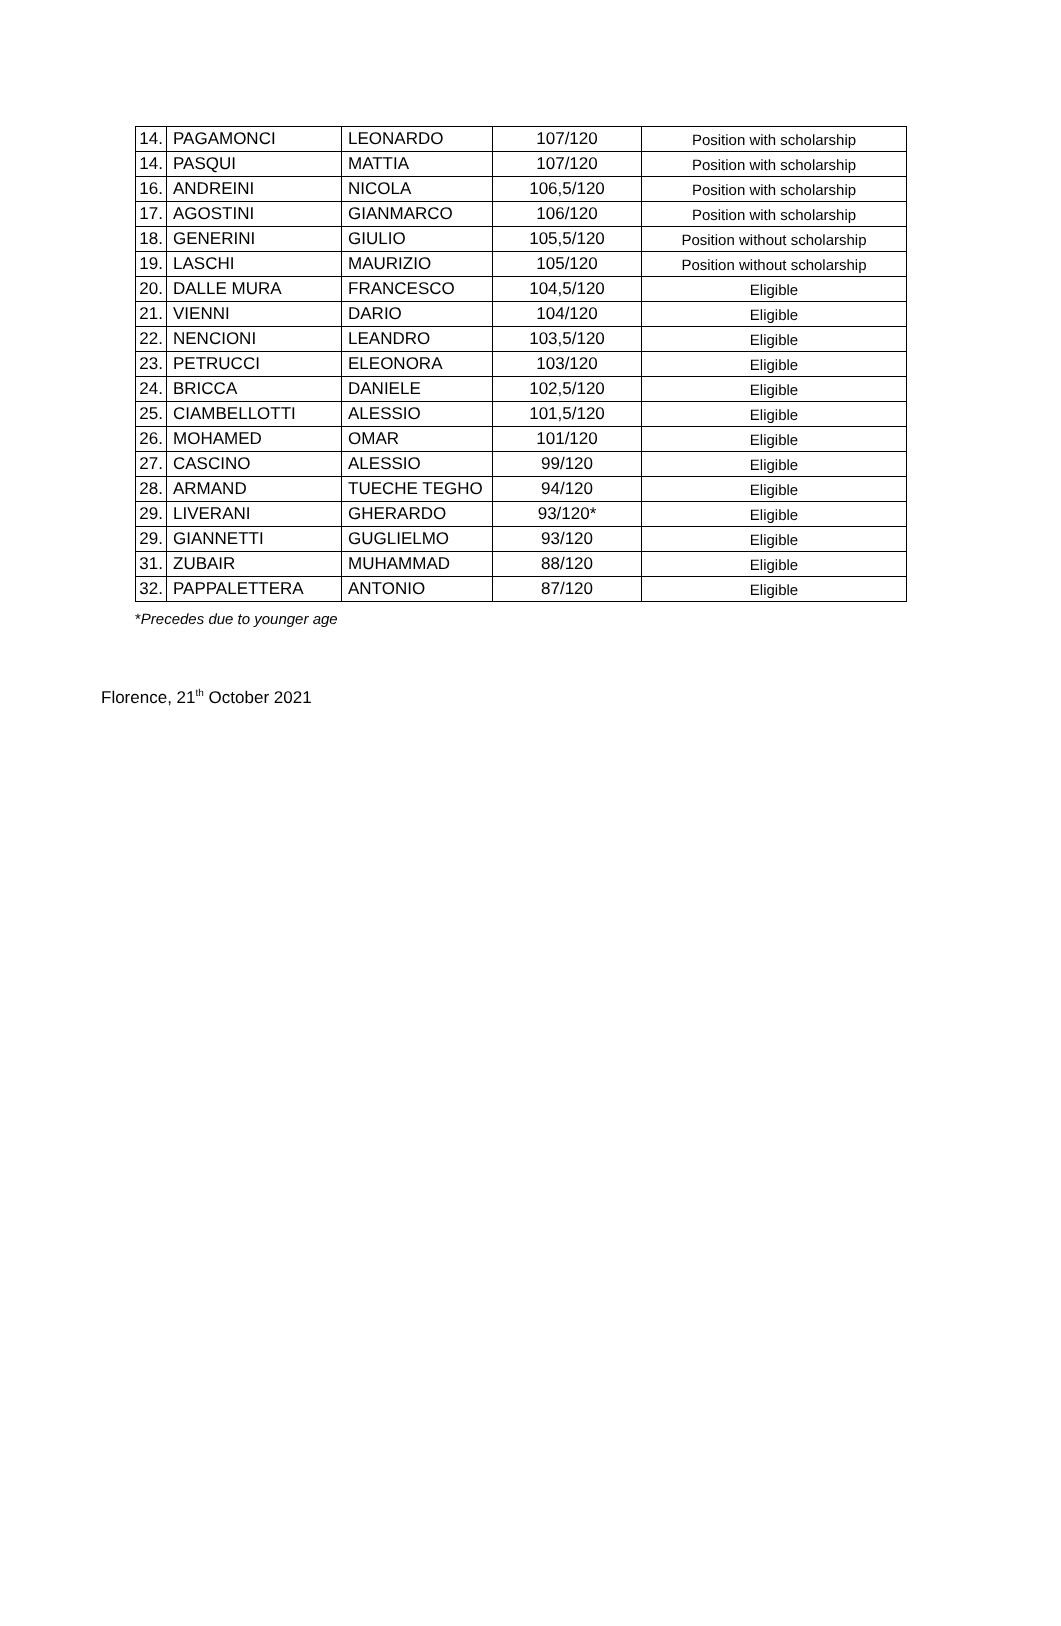| 14. | PAGAMONCI | LEONARDO | 107/120 | Position with scholarship |
| 14. | PASQUI | MATTIA | 107/120 | Position with scholarship |
| 16. | ANDREINI | NICOLA | 106,5/120 | Position with scholarship |
| 17. | AGOSTINI | GIANMARCO | 106/120 | Position with scholarship |
| 18. | GENERINI | GIULIO | 105,5/120 | Position without scholarship |
| 19. | LASCHI | MAURIZIO | 105/120 | Position without scholarship |
| 20. | DALLE MURA | FRANCESCO | 104,5/120 | Eligible |
| 21. | VIENNI | DARIO | 104/120 | Eligible |
| 22. | NENCIONI | LEANDRO | 103,5/120 | Eligible |
| 23. | PETRUCCI | ELEONORA | 103/120 | Eligible |
| 24. | BRICCA | DANIELE | 102,5/120 | Eligible |
| 25. | CIAMBELLOTTI | ALESSIO | 101,5/120 | Eligible |
| 26. | MOHAMED | OMAR | 101/120 | Eligible |
| 27. | CASCINO | ALESSIO | 99/120 | Eligible |
| 28. | ARMAND | TUECHE TEGHO | 94/120 | Eligible |
| 29. | LIVERANI | GHERARDO | 93/120* | Eligible |
| 29. | GIANNETTI | GUGLIELMO | 93/120 | Eligible |
| 31. | ZUBAIR | MUHAMMAD | 88/120 | Eligible |
| 32. | PAPPALETTERA | ANTONIO | 87/120 | Eligible |
*Precedes due to younger age
Florence, 21<sup>th</sup> October 2021